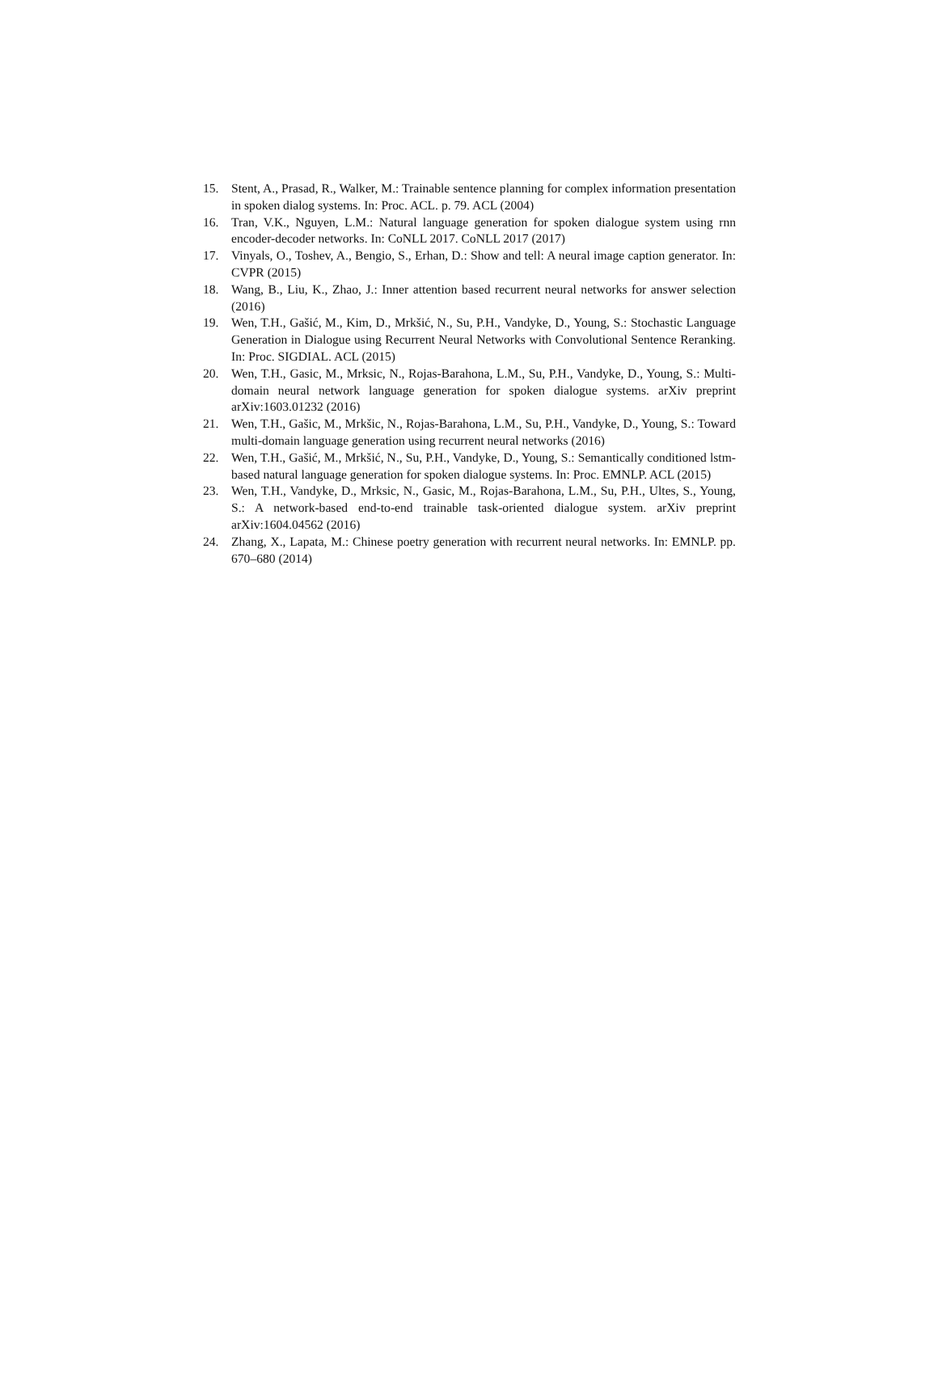15. Stent, A., Prasad, R., Walker, M.: Trainable sentence planning for complex information presentation in spoken dialog systems. In: Proc. ACL. p. 79. ACL (2004)
16. Tran, V.K., Nguyen, L.M.: Natural language generation for spoken dialogue system using rnn encoder-decoder networks. In: CoNLL 2017. CoNLL 2017 (2017)
17. Vinyals, O., Toshev, A., Bengio, S., Erhan, D.: Show and tell: A neural image caption generator. In: CVPR (2015)
18. Wang, B., Liu, K., Zhao, J.: Inner attention based recurrent neural networks for answer selection (2016)
19. Wen, T.H., Gašić, M., Kim, D., Mrkšić, N., Su, P.H., Vandyke, D., Young, S.: Stochastic Language Generation in Dialogue using Recurrent Neural Networks with Convolutional Sentence Reranking. In: Proc. SIGDIAL. ACL (2015)
20. Wen, T.H., Gasic, M., Mrksic, N., Rojas-Barahona, L.M., Su, P.H., Vandyke, D., Young, S.: Multi-domain neural network language generation for spoken dialogue systems. arXiv preprint arXiv:1603.01232 (2016)
21. Wen, T.H., Gašic, M., Mrkšic, N., Rojas-Barahona, L.M., Su, P.H., Vandyke, D., Young, S.: Toward multi-domain language generation using recurrent neural networks (2016)
22. Wen, T.H., Gašić, M., Mrkšić, N., Su, P.H., Vandyke, D., Young, S.: Semantically conditioned lstm-based natural language generation for spoken dialogue systems. In: Proc. EMNLP. ACL (2015)
23. Wen, T.H., Vandyke, D., Mrksic, N., Gasic, M., Rojas-Barahona, L.M., Su, P.H., Ultes, S., Young, S.: A network-based end-to-end trainable task-oriented dialogue system. arXiv preprint arXiv:1604.04562 (2016)
24. Zhang, X., Lapata, M.: Chinese poetry generation with recurrent neural networks. In: EMNLP. pp. 670–680 (2014)